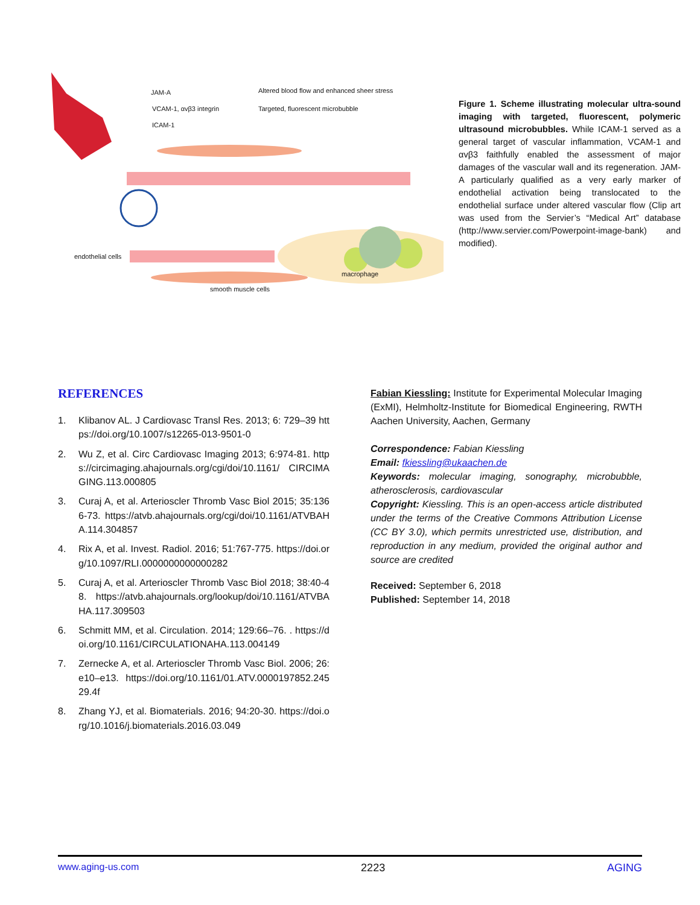JAM-A
VCAM-1, αvβ3 integrin
ICAM-1
Altered blood flow and enhanced sheer stress
Targeted, fluorescent microbubble
endothelial cells
macrophage
smooth muscle cells
Figure 1. Scheme illustrating molecular ultra-sound imaging with targeted, fluorescent, polymeric ultrasound microbubbles. While ICAM-1 served as a general target of vascular inflammation, VCAM-1 and αvβ3 faithfully enabled the assessment of major damages of the vascular wall and its regeneration. JAM-A particularly qualified as a very early marker of endothelial activation being translocated to the endothelial surface under altered vascular flow (Clip art was used from the Servier’s “Medical Art” database (http://www.servier.com/Powerpoint-image-bank) and modified).
REFERENCES
1. Klibanov AL. J Cardiovasc Transl Res. 2013; 6: 729–39 https://doi.org/10.1007/s12265-013-9501-0
2. Wu Z, et al. Circ Cardiovasc Imaging 2013; 6:974-81. https://circimaging.ahajournals.org/cgi/doi/10.1161/ CIRCIMAGING.113.000805
3. Curaj A, et al. Arterioscler Thromb Vasc Biol 2015; 35:1366-73. https://atvb.ahajournals.org/cgi/doi/10.1161/ATVBAHA.114.304857
4. Rix A, et al. Invest. Radiol. 2016; 51:767-775. https://doi.org/10.1097/RLI.0000000000000282
5. Curaj A, et al. Arterioscler Thromb Vasc Biol 2018; 38:40-48. https://atvb.ahajournals.org/lookup/doi/10.1161/ATVBAHA.117.309503
6. Schmitt MM, et al. Circulation. 2014; 129:66–76. . https://doi.org/10.1161/CIRCULATIONAHA.113.004149
7. Zernecke A, et al. Arterioscler Thromb Vasc Biol. 2006; 26:e10–e13. https://doi.org/10.1161/01.ATV.0000197852.24529.4f
8. Zhang YJ, et al. Biomaterials. 2016; 94:20-30. https://doi.org/10.1016/j.biomaterials.2016.03.049
Fabian Kiessling: Institute for Experimental Molecular Imaging (ExMI), Helmholtz-Institute for Biomedical Engineering, RWTH Aachen University, Aachen, Germany
Correspondence: Fabian Kiessling
Email: fkiessling@ukaachen.de
Keywords: molecular imaging, sonography, microbubble, atherosclerosis, cardiovascular
Copyright: Kiessling. This is an open-access article distributed under the terms of the Creative Commons Attribution License (CC BY 3.0), which permits unrestricted use, distribution, and reproduction in any medium, provided the original author and source are credited
Received: September 6, 2018
Published: September 14, 2018
www.aging-us.com 2223 AGING